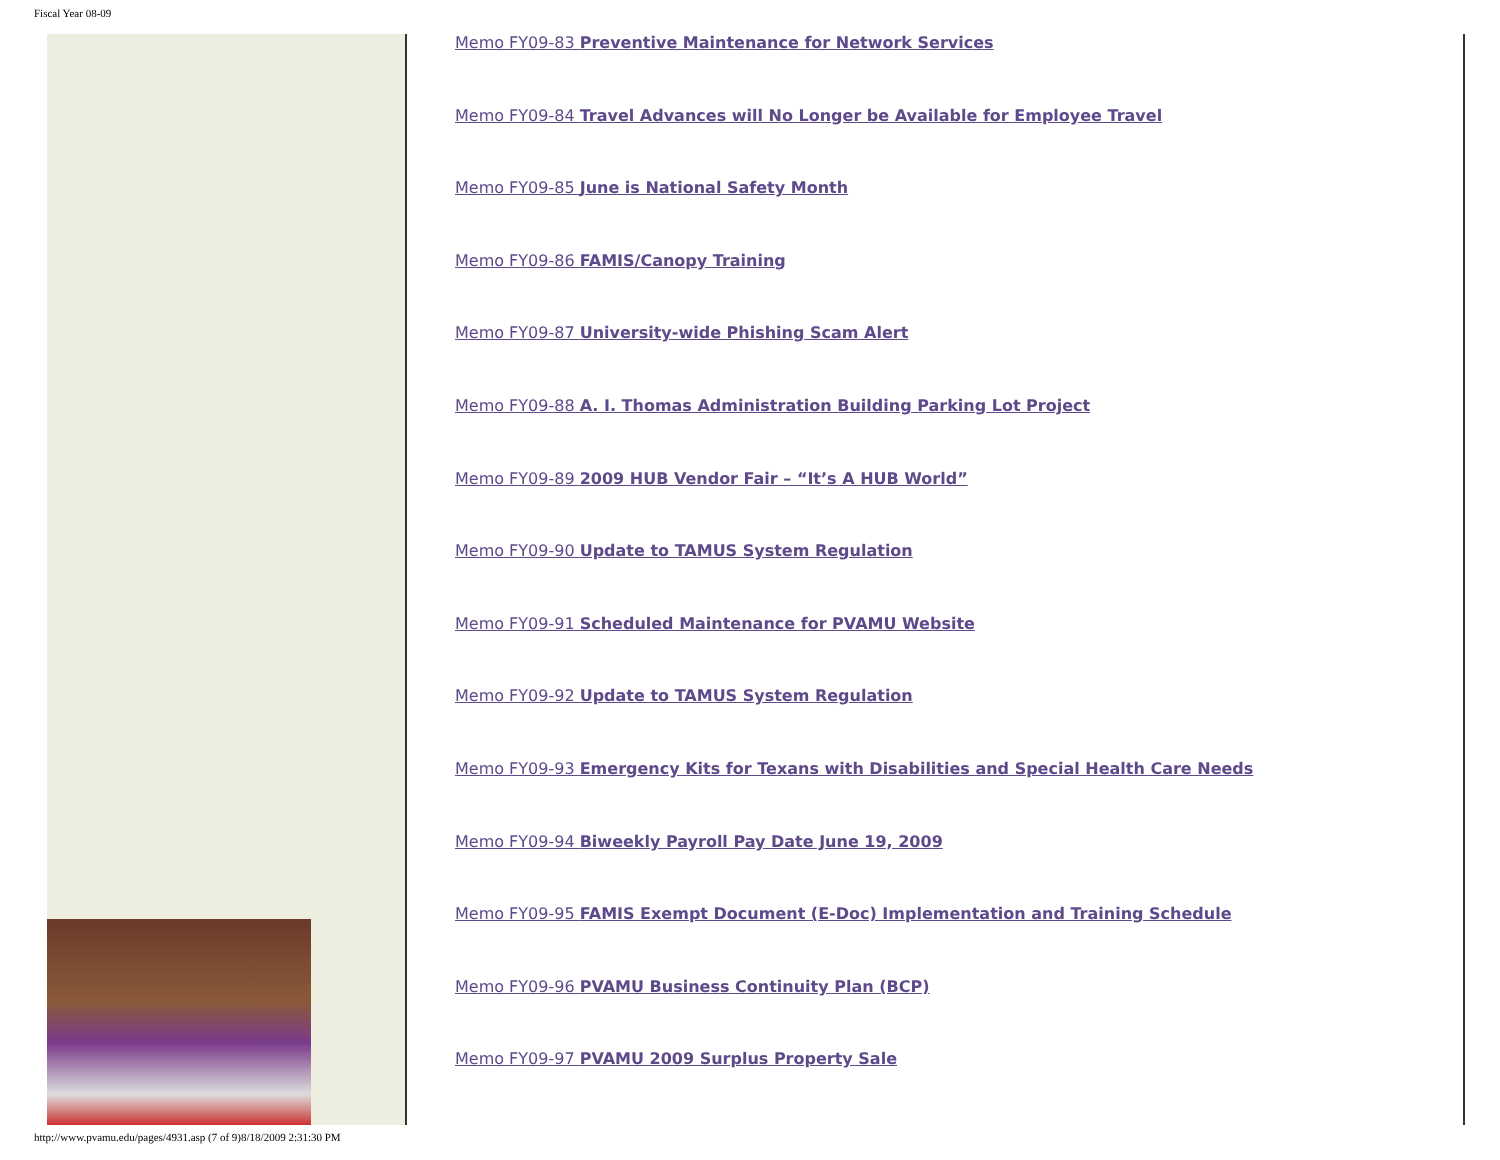Fiscal Year 08-09
Memo FY09-83 Preventive Maintenance for Network Services
Memo FY09-84 Travel Advances will No Longer be Available for Employee Travel
Memo FY09-85 June is National Safety Month
Memo FY09-86 FAMIS/Canopy Training
Memo FY09-87 University-wide Phishing Scam Alert
Memo FY09-88 A. I. Thomas Administration Building Parking Lot Project
Memo FY09-89 2009 HUB Vendor Fair – “It’s A HUB World”
Memo FY09-90 Update to TAMUS System Regulation
Memo FY09-91 Scheduled Maintenance for PVAMU Website
Memo FY09-92 Update to TAMUS System Regulation
Memo FY09-93 Emergency Kits for Texans with Disabilities and Special Health Care Needs
Memo FY09-94 Biweekly Payroll Pay Date June 19, 2009
Memo FY09-95 FAMIS Exempt Document (E-Doc) Implementation and Training Schedule
Memo FY09-96 PVAMU Business Continuity Plan (BCP)
Memo FY09-97 PVAMU 2009 Surplus Property Sale
http://www.pvamu.edu/pages/4931.asp (7 of 9)8/18/2009 2:31:30 PM